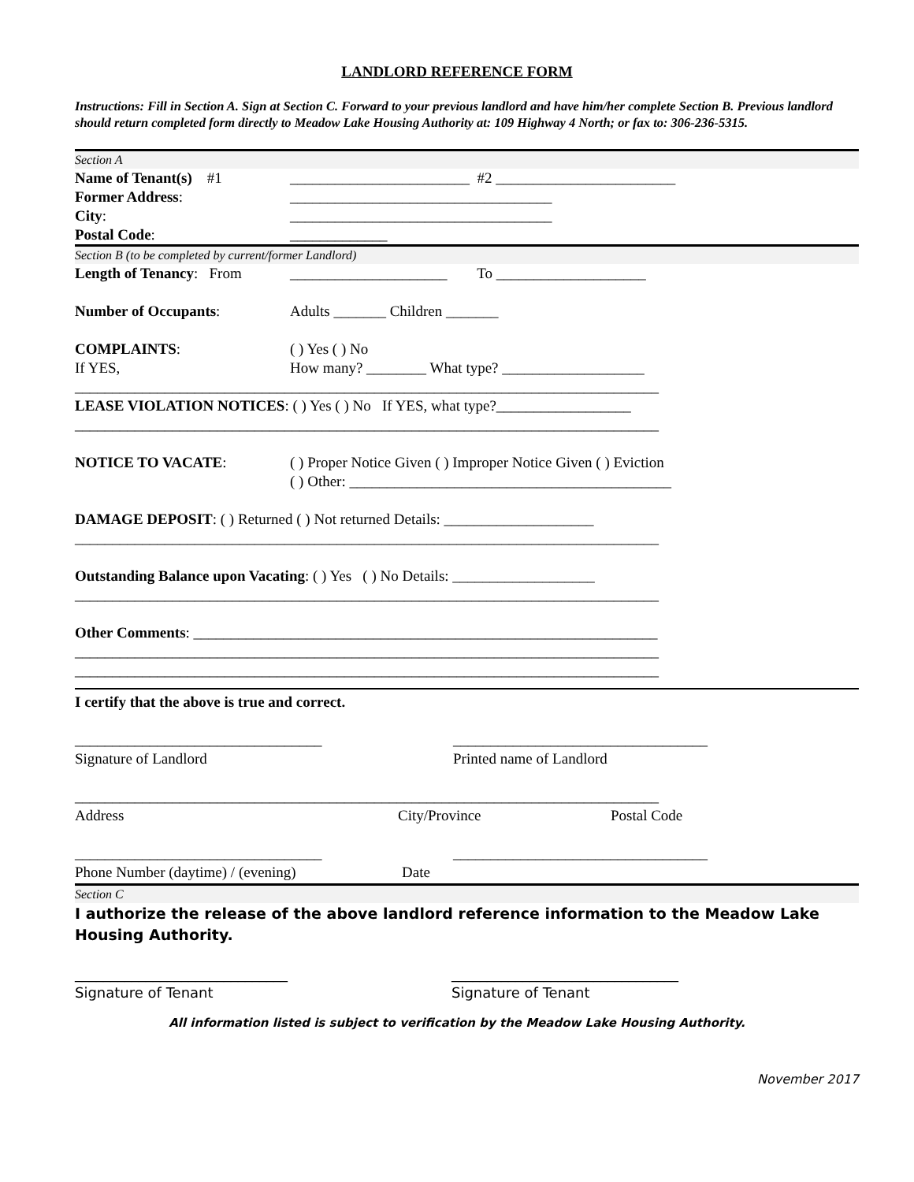LANDLORD REFERENCE FORM
Instructions: Fill in Section A. Sign at Section C. Forward to your previous landlord and have him/her complete Section B. Previous landlord should return completed form directly to Meadow Lake Housing Authority at: 109 Highway 4 North; or fax to: 306-236-5315.
Section A
Name of Tenant(s) #1 ________________________ #2 ________________________
Former Address: ___________________________________
City: ___________________________________
Postal Code: _____________
Section B (to be completed by current/former Landlord)
Length of Tenancy: From
_____________________ To ____________________
Number of Occupants: Adults _______ Children _______
COMPLAINTS: ( ) Yes ( ) No
If YES, How many? ________ What type? ___________________
______________________________________________________________________________
LEASE VIOLATION NOTICES: ( ) Yes ( ) No If YES, what type?__________________
______________________________________________________________________________
NOTICE TO VACATE: ( ) Proper Notice Given ( ) Improper Notice Given ( ) Eviction
( ) Other: ___________________________________________
DAMAGE DEPOSIT: ( ) Returned ( ) Not returned Details: ____________________
______________________________________________________________________________
Outstanding Balance upon Vacating: ( ) Yes ( ) No Details: ___________________
______________________________________________________________________________
Other Comments: ______________________________________________________________
______________________________________________________________________________
______________________________________________________________________________
I certify that the above is true and correct.
_________________________________
Signature of Landlord
__________________________________
Printed name of Landlord
______________________________________________________________________________
Address City/Province Postal Code
_________________________________ __________________________________
Phone Number (daytime) / (evening) Date
Section C
I authorize the release of the above landlord reference information to the Meadow Lake Housing Authority.
______________________________
Signature of Tenant
________________________________
Signature of Tenant
All information listed is subject to verification by the Meadow Lake Housing Authority.
November 2017